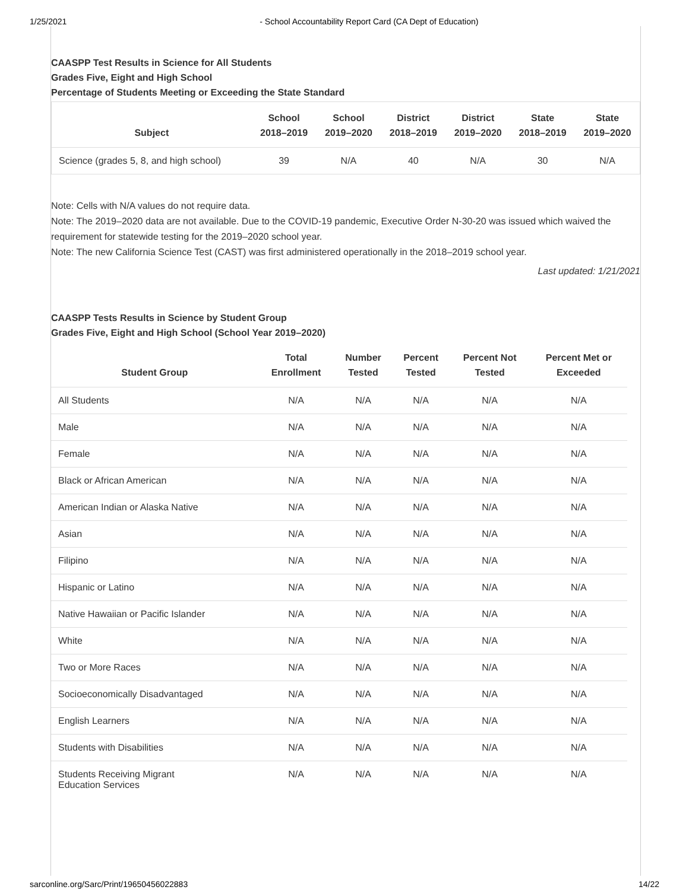1/25/2021 - School Accountability Report Card (CA Dept of Education)
CAASPP Test Results in Science for All Students
Grades Five, Eight and High School
Percentage of Students Meeting or Exceeding the State Standard
| Subject | School 2018–2019 | School 2019–2020 | District 2018–2019 | District 2019–2020 | State 2018–2019 | State 2019–2020 |
| --- | --- | --- | --- | --- | --- | --- |
| Science (grades 5, 8, and high school) | 39 | N/A | 40 | N/A | 30 | N/A |
Note: Cells with N/A values do not require data.
Note: The 2019–2020 data are not available. Due to the COVID-19 pandemic, Executive Order N-30-20 was issued which waived the requirement for statewide testing for the 2019–2020 school year.
Note: The new California Science Test (CAST) was first administered operationally in the 2018–2019 school year.
Last updated: 1/21/2021
CAASPP Tests Results in Science by Student Group
Grades Five, Eight and High School (School Year 2019–2020)
| Student Group | Total Enrollment | Number Tested | Percent Tested | Percent Not Tested | Percent Met or Exceeded |
| --- | --- | --- | --- | --- | --- |
| All Students | N/A | N/A | N/A | N/A | N/A |
| Male | N/A | N/A | N/A | N/A | N/A |
| Female | N/A | N/A | N/A | N/A | N/A |
| Black or African American | N/A | N/A | N/A | N/A | N/A |
| American Indian or Alaska Native | N/A | N/A | N/A | N/A | N/A |
| Asian | N/A | N/A | N/A | N/A | N/A |
| Filipino | N/A | N/A | N/A | N/A | N/A |
| Hispanic or Latino | N/A | N/A | N/A | N/A | N/A |
| Native Hawaiian or Pacific Islander | N/A | N/A | N/A | N/A | N/A |
| White | N/A | N/A | N/A | N/A | N/A |
| Two or More Races | N/A | N/A | N/A | N/A | N/A |
| Socioeconomically Disadvantaged | N/A | N/A | N/A | N/A | N/A |
| English Learners | N/A | N/A | N/A | N/A | N/A |
| Students with Disabilities | N/A | N/A | N/A | N/A | N/A |
| Students Receiving Migrant Education Services | N/A | N/A | N/A | N/A | N/A |
sarconline.org/Sarc/Print/19650456022883 14/22